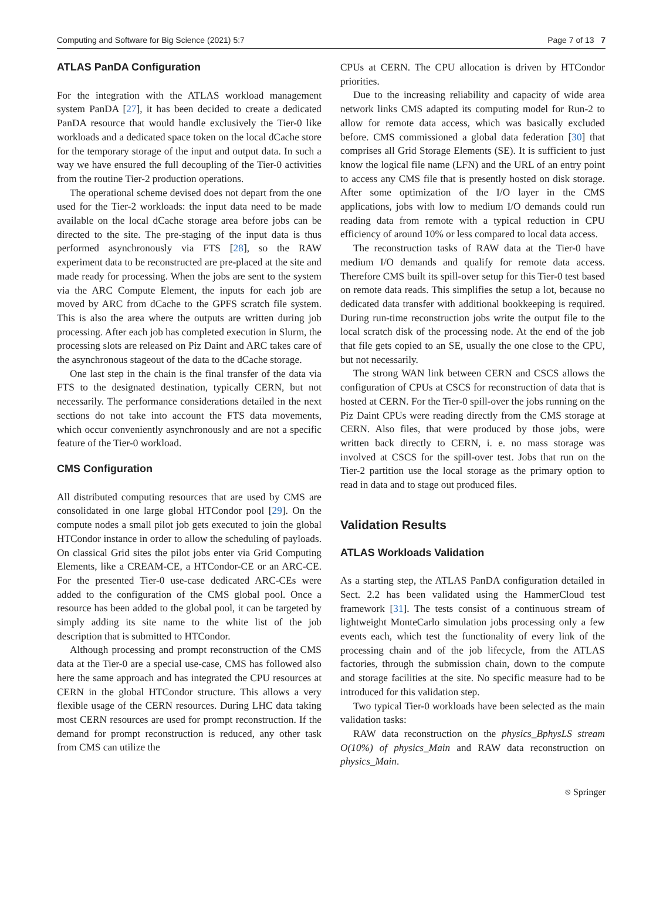Computing and Software for Big Science (2021) 5:7 Page 7 of 13 7
ATLAS PanDA Configuration
For the integration with the ATLAS workload management system PanDA [27], it has been decided to create a dedicated PanDA resource that would handle exclusively the Tier-0 like workloads and a dedicated space token on the local dCache store for the temporary storage of the input and output data. In such a way we have ensured the full decoupling of the Tier-0 activities from the routine Tier-2 production operations.
The operational scheme devised does not depart from the one used for the Tier-2 workloads: the input data need to be made available on the local dCache storage area before jobs can be directed to the site. The pre-staging of the input data is thus performed asynchronously via FTS [28], so the RAW experiment data to be reconstructed are pre-placed at the site and made ready for processing. When the jobs are sent to the system via the ARC Compute Element, the inputs for each job are moved by ARC from dCache to the GPFS scratch file system. This is also the area where the outputs are written during job processing. After each job has completed execution in Slurm, the processing slots are released on Piz Daint and ARC takes care of the asynchronous stageout of the data to the dCache storage.
One last step in the chain is the final transfer of the data via FTS to the designated destination, typically CERN, but not necessarily. The performance considerations detailed in the next sections do not take into account the FTS data movements, which occur conveniently asynchronously and are not a specific feature of the Tier-0 workload.
CMS Configuration
All distributed computing resources that are used by CMS are consolidated in one large global HTCondor pool [29]. On the compute nodes a small pilot job gets executed to join the global HTCondor instance in order to allow the scheduling of payloads. On classical Grid sites the pilot jobs enter via Grid Computing Elements, like a CREAM-CE, a HTCondor-CE or an ARC-CE. For the presented Tier-0 use-case dedicated ARC-CEs were added to the configuration of the CMS global pool. Once a resource has been added to the global pool, it can be targeted by simply adding its site name to the white list of the job description that is submitted to HTCondor.
Although processing and prompt reconstruction of the CMS data at the Tier-0 are a special use-case, CMS has followed also here the same approach and has integrated the CPU resources at CERN in the global HTCondor structure. This allows a very flexible usage of the CERN resources. During LHC data taking most CERN resources are used for prompt reconstruction. If the demand for prompt reconstruction is reduced, any other task from CMS can utilize the
CPUs at CERN. The CPU allocation is driven by HTCondor priorities.
Due to the increasing reliability and capacity of wide area network links CMS adapted its computing model for Run-2 to allow for remote data access, which was basically excluded before. CMS commissioned a global data federation [30] that comprises all Grid Storage Elements (SE). It is sufficient to just know the logical file name (LFN) and the URL of an entry point to access any CMS file that is presently hosted on disk storage. After some optimization of the I/O layer in the CMS applications, jobs with low to medium I/O demands could run reading data from remote with a typical reduction in CPU efficiency of around 10% or less compared to local data access.
The reconstruction tasks of RAW data at the Tier-0 have medium I/O demands and qualify for remote data access. Therefore CMS built its spill-over setup for this Tier-0 test based on remote data reads. This simplifies the setup a lot, because no dedicated data transfer with additional bookkeeping is required. During run-time reconstruction jobs write the output file to the local scratch disk of the processing node. At the end of the job that file gets copied to an SE, usually the one close to the CPU, but not necessarily.
The strong WAN link between CERN and CSCS allows the configuration of CPUs at CSCS for reconstruction of data that is hosted at CERN. For the Tier-0 spill-over the jobs running on the Piz Daint CPUs were reading directly from the CMS storage at CERN. Also files, that were produced by those jobs, were written back directly to CERN, i. e. no mass storage was involved at CSCS for the spill-over test. Jobs that run on the Tier-2 partition use the local storage as the primary option to read in data and to stage out produced files.
Validation Results
ATLAS Workloads Validation
As a starting step, the ATLAS PanDA configuration detailed in Sect. 2.2 has been validated using the HammerCloud test framework [31]. The tests consist of a continuous stream of lightweight MonteCarlo simulation jobs processing only a few events each, which test the functionality of every link of the processing chain and of the job lifecycle, from the ATLAS factories, through the submission chain, down to the compute and storage facilities at the site. No specific measure had to be introduced for this validation step.
Two typical Tier-0 workloads have been selected as the main validation tasks:
RAW data reconstruction on the physics_BphysLS stream O(10%) of physics_Main and RAW data reconstruction on physics_Main.
⎋ Springer